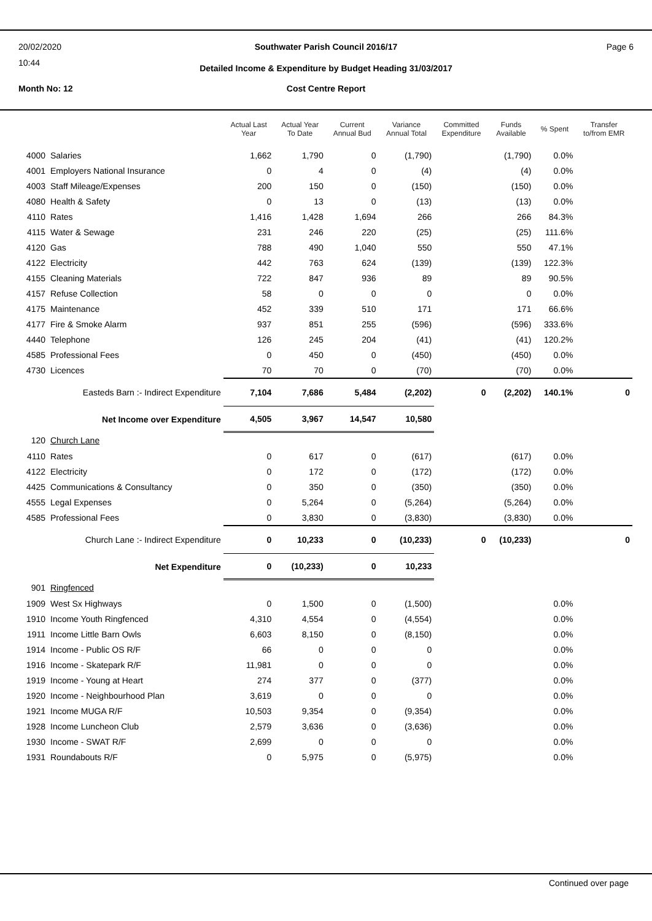20/02/2020
10:44
Southwater Parish Council 2016/17
Page 6
Detailed Income & Expenditure by Budget Heading 31/03/2017
Month No: 12
Cost Centre Report
| | | Actual Last Year | Actual Year To Date | Current Annual Bud | Variance Annual Total | Committed Expenditure | Funds Available | % Spent | Transfer to/from EMR |
| --- | --- | --- | --- | --- | --- | --- | --- | --- | --- |
| 4000 | Salaries | 1,662 | 1,790 | 0 | (1,790) | | (1,790) | 0.0% | |
| 4001 | Employers National Insurance | 0 | 4 | 0 | (4) | | (4) | 0.0% | |
| 4003 | Staff Mileage/Expenses | 200 | 150 | 0 | (150) | | (150) | 0.0% | |
| 4080 | Health & Safety | 0 | 13 | 0 | (13) | | (13) | 0.0% | |
| 4110 | Rates | 1,416 | 1,428 | 1,694 | 266 | | 266 | 84.3% | |
| 4115 | Water & Sewage | 231 | 246 | 220 | (25) | | (25) | 111.6% | |
| 4120 | Gas | 788 | 490 | 1,040 | 550 | | 550 | 47.1% | |
| 4122 | Electricity | 442 | 763 | 624 | (139) | | (139) | 122.3% | |
| 4155 | Cleaning Materials | 722 | 847 | 936 | 89 | | 89 | 90.5% | |
| 4157 | Refuse Collection | 58 | 0 | 0 | 0 | | 0 | 0.0% | |
| 4175 | Maintenance | 452 | 339 | 510 | 171 | | 171 | 66.6% | |
| 4177 | Fire & Smoke Alarm | 937 | 851 | 255 | (596) | | (596) | 333.6% | |
| 4440 | Telephone | 126 | 245 | 204 | (41) | | (41) | 120.2% | |
| 4585 | Professional Fees | 0 | 450 | 0 | (450) | | (450) | 0.0% | |
| 4730 | Licences | 70 | 70 | 0 | (70) | | (70) | 0.0% | |
| | Easteds Barn :- Indirect Expenditure | 7,104 | 7,686 | 5,484 | (2,202) | 0 | (2,202) | 140.1% | 0 |
| | Net Income over Expenditure | 4,505 | 3,967 | 14,547 | 10,580 | | | | |
| 120 | Church Lane | | | | | | | | |
| 4110 | Rates | 0 | 617 | 0 | (617) | | (617) | 0.0% | |
| 4122 | Electricity | 0 | 172 | 0 | (172) | | (172) | 0.0% | |
| 4425 | Communications & Consultancy | 0 | 350 | 0 | (350) | | (350) | 0.0% | |
| 4555 | Legal Expenses | 0 | 5,264 | 0 | (5,264) | | (5,264) | 0.0% | |
| 4585 | Professional Fees | 0 | 3,830 | 0 | (3,830) | | (3,830) | 0.0% | |
| | Church Lane :- Indirect Expenditure | 0 | 10,233 | 0 | (10,233) | 0 | (10,233) | | 0 |
| | Net Expenditure | 0 | (10,233) | 0 | 10,233 | | | | |
| 901 | Ringfenced | | | | | | | | |
| 1909 | West Sx Highways | 0 | 1,500 | 0 | (1,500) | | | 0.0% | |
| 1910 | Income Youth Ringfenced | 4,310 | 4,554 | 0 | (4,554) | | | 0.0% | |
| 1911 | Income Little Barn Owls | 6,603 | 8,150 | 0 | (8,150) | | | 0.0% | |
| 1914 | Income - Public OS R/F | 66 | 0 | 0 | 0 | | | 0.0% | |
| 1916 | Income - Skatepark R/F | 11,981 | 0 | 0 | 0 | | | 0.0% | |
| 1919 | Income - Young at Heart | 274 | 377 | 0 | (377) | | | 0.0% | |
| 1920 | Income - Neighbourhood Plan | 3,619 | 0 | 0 | 0 | | | 0.0% | |
| 1921 | Income MUGA R/F | 10,503 | 9,354 | 0 | (9,354) | | | 0.0% | |
| 1928 | Income Luncheon Club | 2,579 | 3,636 | 0 | (3,636) | | | 0.0% | |
| 1930 | Income - SWAT R/F | 2,699 | 0 | 0 | 0 | | | 0.0% | |
| 1931 | Roundabouts R/F | 0 | 5,975 | 0 | (5,975) | | | 0.0% | |
Continued over page